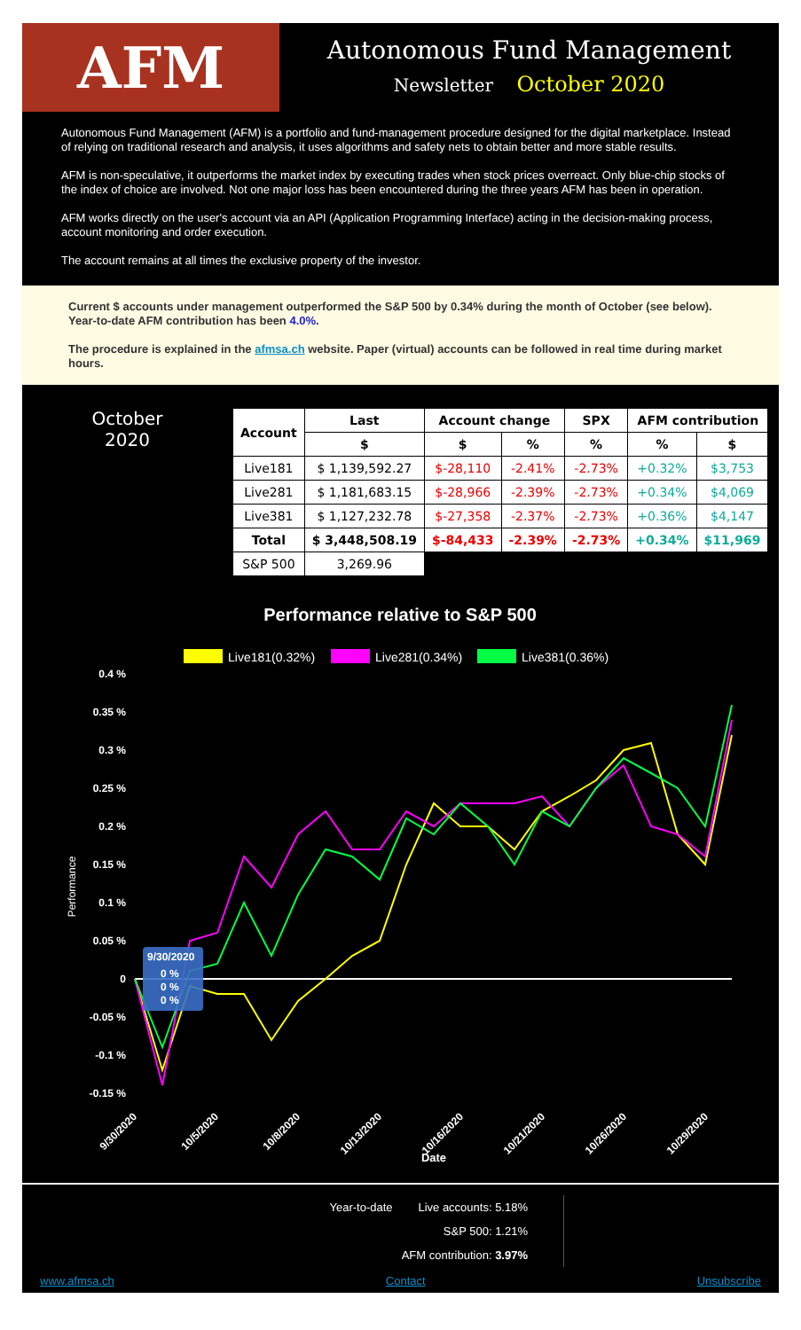AFM
Autonomous Fund Management
Newsletter October 2020
Autonomous Fund Management (AFM) is a portfolio and fund-management procedure designed for the digital marketplace. Instead of relying on traditional research and analysis, it uses algorithms and safety nets to obtain better and more stable results.
AFM is non-speculative, it outperforms the market index by executing trades when stock prices overreact. Only blue-chip stocks of the index of choice are involved. Not one major loss has been encountered during the three years AFM has been in operation.
AFM works directly on the user's account via an API (Application Programming Interface) acting in the decision-making process, account monitoring and order execution.
The account remains at all times the exclusive property of the investor.
Current $ accounts under management outperformed the S&P 500 by 0.34% during the month of October (see below). Year-to-date AFM contribution has been 4.0%.
The procedure is explained in the afmsa.ch website. Paper (virtual) accounts can be followed in real time during market hours.
October
2020
| Account | Last | Account change | | SPX | AFM contribution | |
| --- | --- | --- | --- | --- | --- | --- |
| | $ | $ | % | % | % | $ |
| Live181 | $ 1,139,592.27 | $-28,110 | -2.41% | -2.73% | +0.32% | $3,753 |
| Live281 | $ 1,181,683.15 | $-28,966 | -2.39% | -2.73% | +0.34% | $4,069 |
| Live381 | $ 1,127,232.78 | $-27,358 | -2.37% | -2.73% | +0.36% | $4,147 |
| Total | $ 3,448,508.19 | $-84,433 | -2.39% | -2.73% | +0.34% | $11,969 |
| S&P 500 | 3,269.96 | | | | | |
Performance relative to S&P 500
Live181(0.32%)
Live281(0.34%)
Live381(0.36%)
0.4 %
0.35 %
0.3 %
0.25 %
0.2 %
0.15 %
0.1 %
0.05 %
0
-0.05 %
-0.1 %
-0.15 %
Performance
9/30/2020
10/5/2020
10/8/2020
10/13/2020
10/16/2020
10/21/2020
10/26/2020
10/29/2020
Date
9/30/2020
0 %
0 %
0 %
Year-to-date Live accounts: 5.18%
S&P 500: 1.21%
AFM contribution: 3.97%
www.afmsa.ch Contact Unsubscribe